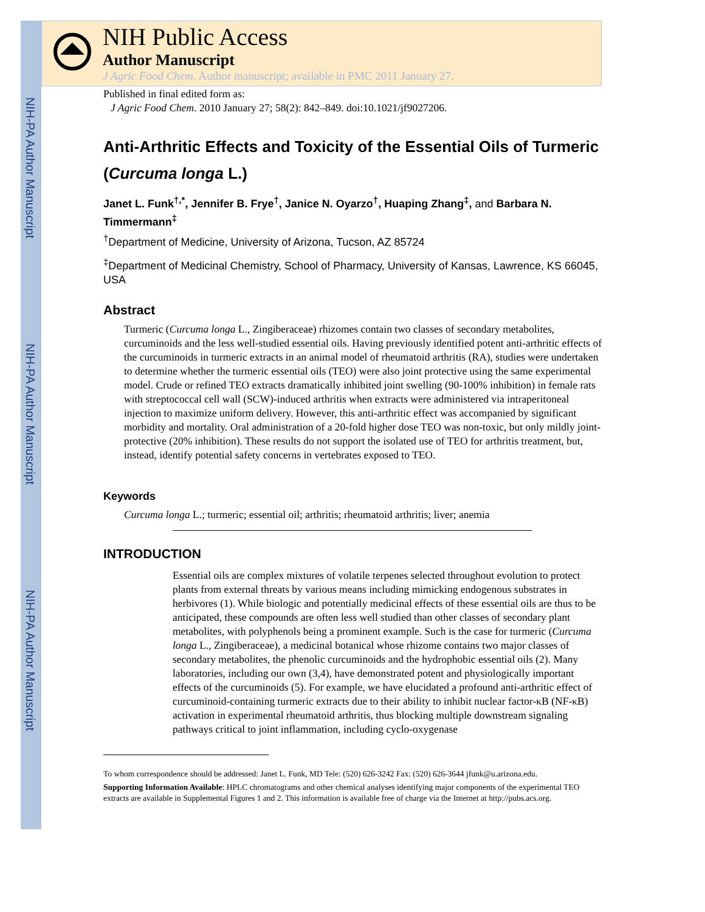NIH-PA Author Manuscript
NIH-PA Author Manuscript
NIH-PA Author Manuscript
NIH Public Access
Author Manuscript
J Agric Food Chem. Author manuscript; available in PMC 2011 January 27.
Published in final edited form as:
J Agric Food Chem. 2010 January 27; 58(2): 842–849. doi:10.1021/jf9027206.
Anti-Arthritic Effects and Toxicity of the Essential Oils of Turmeric (Curcuma longa L.)
Janet L. Funk<sup>†,*</sup>, Jennifer B. Frye<sup>†</sup>, Janice N. Oyarzo<sup>†</sup>, Huaping Zhang<sup>‡</sup>, and Barbara N. Timmermann<sup>‡</sup>
<sup>†</sup> Department of Medicine, University of Arizona, Tucson, AZ 85724
<sup>‡</sup> Department of Medicinal Chemistry, School of Pharmacy, University of Kansas, Lawrence, KS 66045, USA
Abstract
Turmeric (Curcuma longa L., Zingiberaceae) rhizomes contain two classes of secondary metabolites, curcuminoids and the less well-studied essential oils. Having previously identified potent anti-arthritic effects of the curcuminoids in turmeric extracts in an animal model of rheumatoid arthritis (RA), studies were undertaken to determine whether the turmeric essential oils (TEO) were also joint protective using the same experimental model. Crude or refined TEO extracts dramatically inhibited joint swelling (90-100% inhibition) in female rats with streptococcal cell wall (SCW)-induced arthritis when extracts were administered via intraperitoneal injection to maximize uniform delivery. However, this anti-arthritic effect was accompanied by significant morbidity and mortality. Oral administration of a 20-fold higher dose TEO was non-toxic, but only mildly joint-protective (20% inhibition). These results do not support the isolated use of TEO for arthritis treatment, but, instead, identify potential safety concerns in vertebrates exposed to TEO.
Keywords
Curcuma longa L.; turmeric; essential oil; arthritis; rheumatoid arthritis; liver; anemia
INTRODUCTION
Essential oils are complex mixtures of volatile terpenes selected throughout evolution to protect plants from external threats by various means including mimicking endogenous substrates in herbivores (1). While biologic and potentially medicinal effects of these essential oils are thus to be anticipated, these compounds are often less well studied than other classes of secondary plant metabolites, with polyphenols being a prominent example. Such is the case for turmeric (Curcuma longa L., Zingiberaceae), a medicinal botanical whose rhizome contains two major classes of secondary metabolites, the phenolic curcuminoids and the hydrophobic essential oils (2). Many laboratories, including our own (3,4), have demonstrated potent and physiologically important effects of the curcuminoids (5). For example, we have elucidated a profound anti-arthritic effect of curcuminoid-containing turmeric extracts due to their ability to inhibit nuclear factor-κB (NF-κB) activation in experimental rheumatoid arthritis, thus blocking multiple downstream signaling pathways critical to joint inflammation, including cyclo-oxygenase
To whom correspondence should be addressed: Janet L. Funk, MD Tele: (520) 626-3242 Fax: (520) 626-3644 jfunk@u.arizona.edu.
Supporting Information Available: HPLC chromatograms and other chemical analyses identifying major components of the experimental TEO extracts are available in Supplemental Figures 1 and 2. This information is available free of charge via the Internet at http://pubs.acs.org.